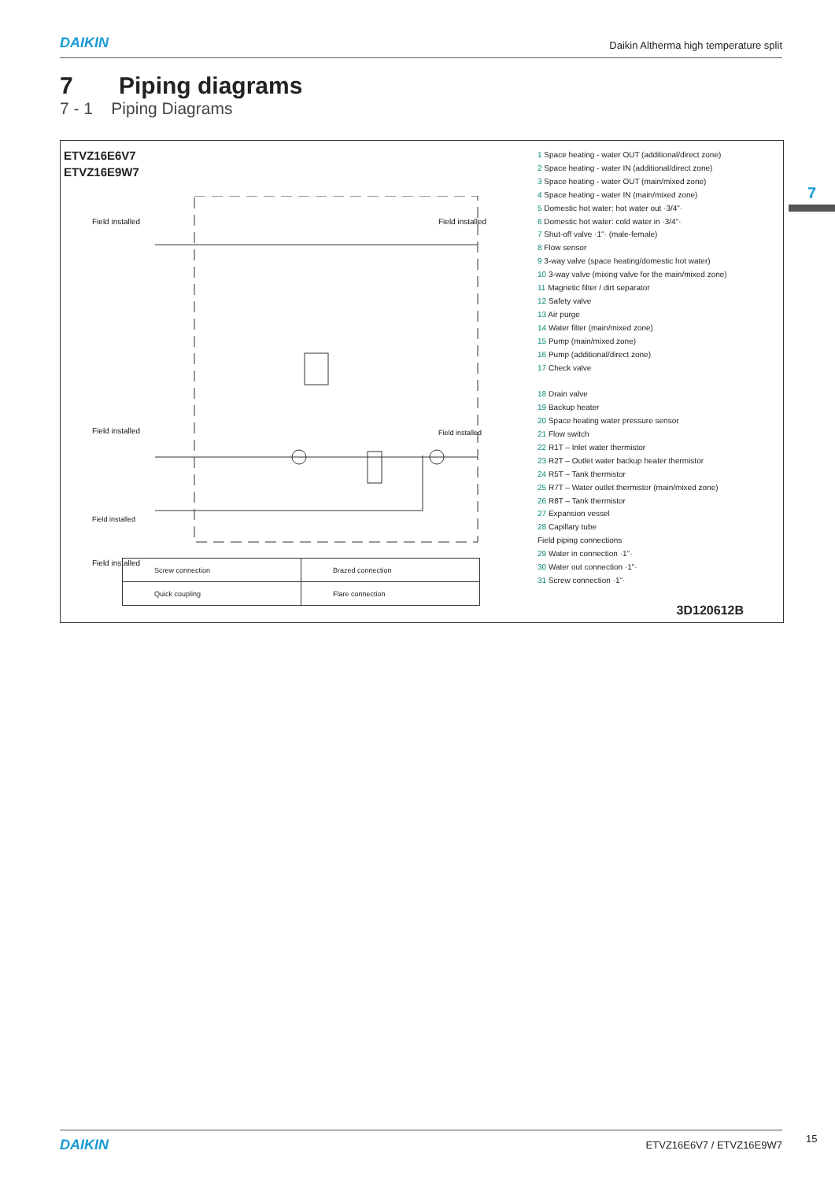DAIKIN
Daikin Altherma high temperature split
7 Piping diagrams
7 - 1 Piping Diagrams
7
ETVZ16E6V7
ETVZ16E9W7
Field installed
Field installed
Field installed
Field installed
Field installed
Field installed
1 Space heating - water OUT (additional/direct zone)
2 Space heating - water IN (additional/direct zone)
3 Space heating - water OUT (main/mixed zone)
4 Space heating - water IN (main/mixed zone)
5 Domestic hot water: hot water out ·3/4"·
6 Domestic hot water: cold water in ·3/4"·
7 Shut-off valve ·1"· (male-female)
8 Flow sensor
9 3-way valve (space heating/domestic hot water)
10 3-way valve (mixing valve for the main/mixed zone)
11 Magnetic filter / dirt separator
12 Safety valve
13 Air purge
14 Water filter (main/mixed zone)
15 Pump (main/mixed zone)
16 Pump (additional/direct zone)
17 Check valve
18 Drain valve
19 Backup heater
20 Space heating water pressure sensor
21 Flow switch
22 R1T – Inlet water thermistor
23 R2T – Outlet water backup heater thermistor
24 R5T – Tank thermistor
25 R7T – Water outlet thermistor (main/mixed zone)
26 R8T – Tank thermistor
27 Expansion vessel
28 Capillary tube
Field piping connections
29 Water in connection ·1"·
30 Water out connection ·1"·
31 Screw connection ·1"·
| Screw connection | Brazed connection |
| Quick coupling | Flare connection |
3D120612B
DAIKIN
ETVZ16E6V7 / ETVZ16E9W7
15